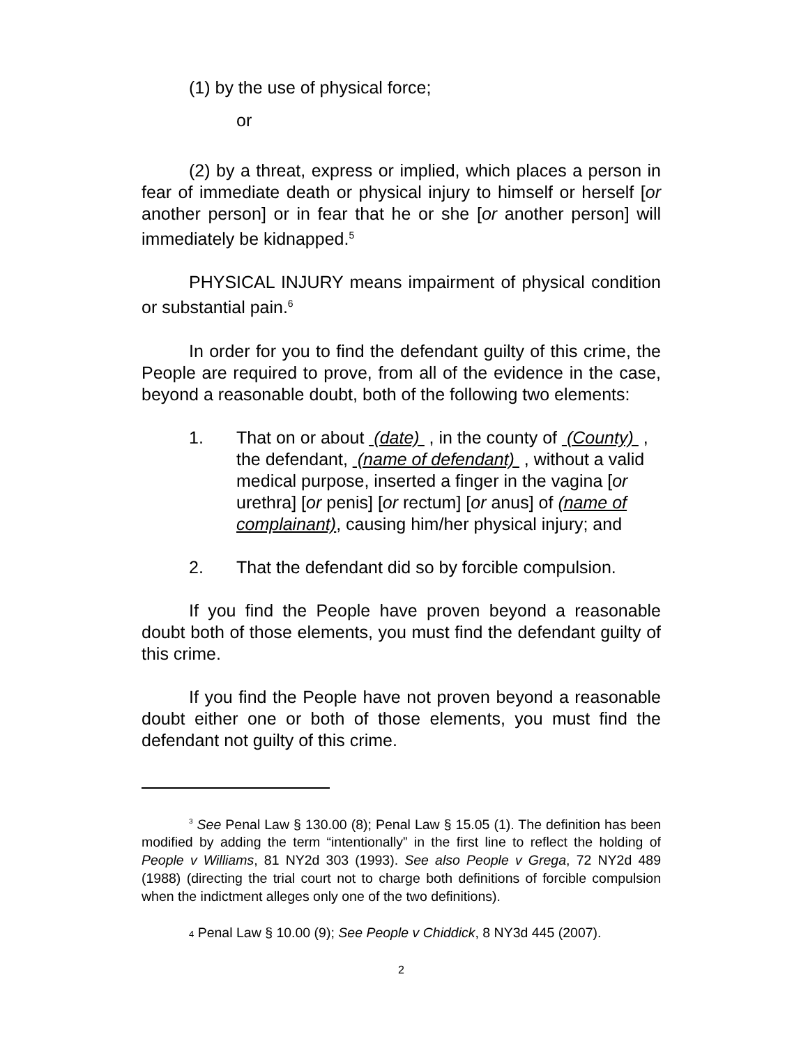(1) by the use of physical force;
or
(2) by a threat, express or implied, which places a person in fear of immediate death or physical injury to himself or herself [or another person] or in fear that he or she [or another person] will immediately be kidnapped.<sup>5</sup>
PHYSICAL INJURY means impairment of physical condition or substantial pain.<sup>6</sup>
In order for you to find the defendant guilty of this crime, the People are required to prove, from all of the evidence in the case, beyond a reasonable doubt, both of the following two elements:
1. That on or about (date) , in the county of (County) , the defendant, (name of defendant) , without a valid medical purpose, inserted a finger in the vagina [or urethra] [or penis] [or rectum] [or anus] of (name of complainant), causing him/her physical injury; and
2. That the defendant did so by forcible compulsion.
If you find the People have proven beyond a reasonable doubt both of those elements, you must find the defendant guilty of this crime.
If you find the People have not proven beyond a reasonable doubt either one or both of those elements, you must find the defendant not guilty of this crime.
<sup>3</sup> See Penal Law § 130.00 (8); Penal Law § 15.05 (1). The definition has been modified by adding the term “intentionally” in the first line to reflect the holding of People v Williams, 81 NY2d 303 (1993). See also People v Grega, 72 NY2d 489 (1988) (directing the trial court not to charge both definitions of forcible compulsion when the indictment alleges only one of the two definitions).
4 Penal Law § 10.00 (9); See People v Chiddick, 8 NY3d 445 (2007).
2